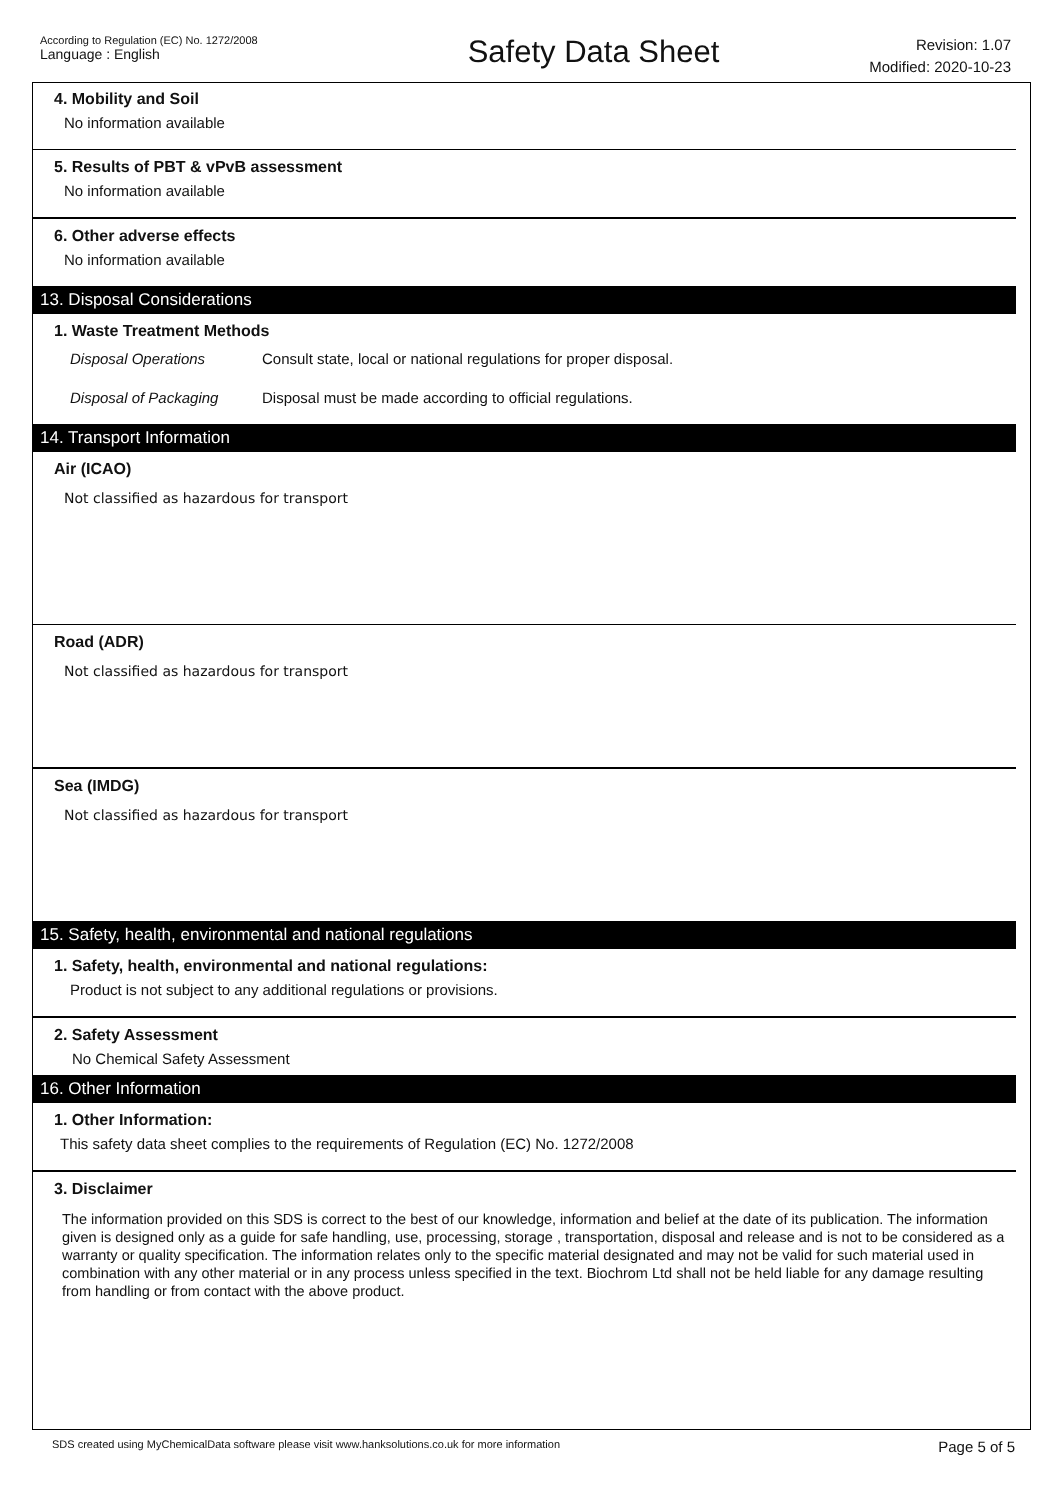According to Regulation (EC) No. 1272/2008
Language : English
Safety Data Sheet
Revision: 1.07
Modified: 2020-10-23
4. Mobility and Soil
No information available
5. Results of PBT & vPvB assessment
No information available
6. Other adverse effects
No information available
13. Disposal Considerations
1. Waste Treatment Methods
Disposal Operations Consult state, local or national regulations for proper disposal.
Disposal of Packaging Disposal must be made according to official regulations.
14. Transport Information
Air (ICAO)
Not classified as hazardous for transport
Road (ADR)
Not classified as hazardous for transport
Sea (IMDG)
Not classified as hazardous for transport
15. Safety, health, environmental and national regulations
1. Safety, health, environmental and national regulations:
Product is not subject to any additional regulations or provisions.
2. Safety Assessment
No Chemical Safety Assessment
16. Other Information
1. Other Information:
This safety data sheet complies to the requirements of Regulation (EC) No. 1272/2008
3. Disclaimer
The information provided on this SDS is correct to the best of our knowledge, information and belief at the date of its publication. The information given is designed only as a guide for safe handling, use, processing, storage , transportation, disposal and release and is not to be considered as a warranty or quality specification. The information relates only to the specific material designated and may not be valid for such material used in combination with any other material or in any process unless specified in the text. Biochrom Ltd shall not be held liable for any damage resulting from handling or from contact with the above product.
SDS created using MyChemicalData software please visit www.hanksolutions.co.uk for more information Page 5 of 5